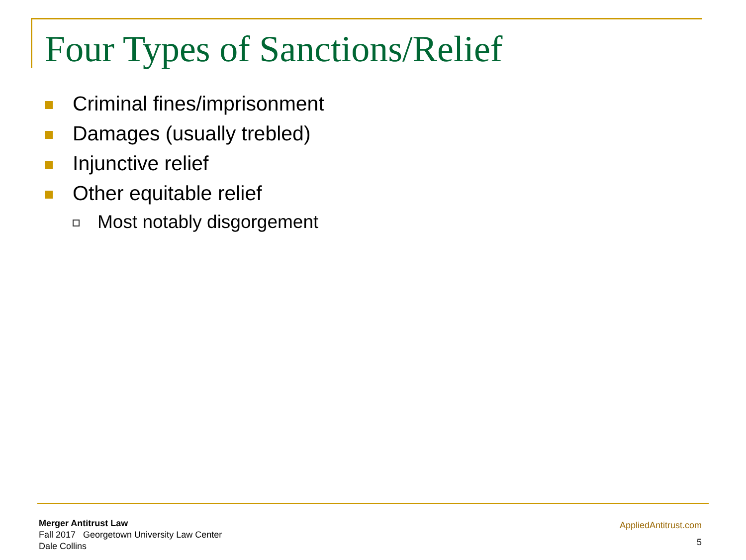Four Types of Sanctions/Relief
Criminal fines/imprisonment
Damages (usually trebled)
Injunctive relief
Other equitable relief
Most notably disgorgement
Merger Antitrust Law
Fall 2017 Georgetown University Law Center
Dale Collins
AppliedAntitrust.com
5